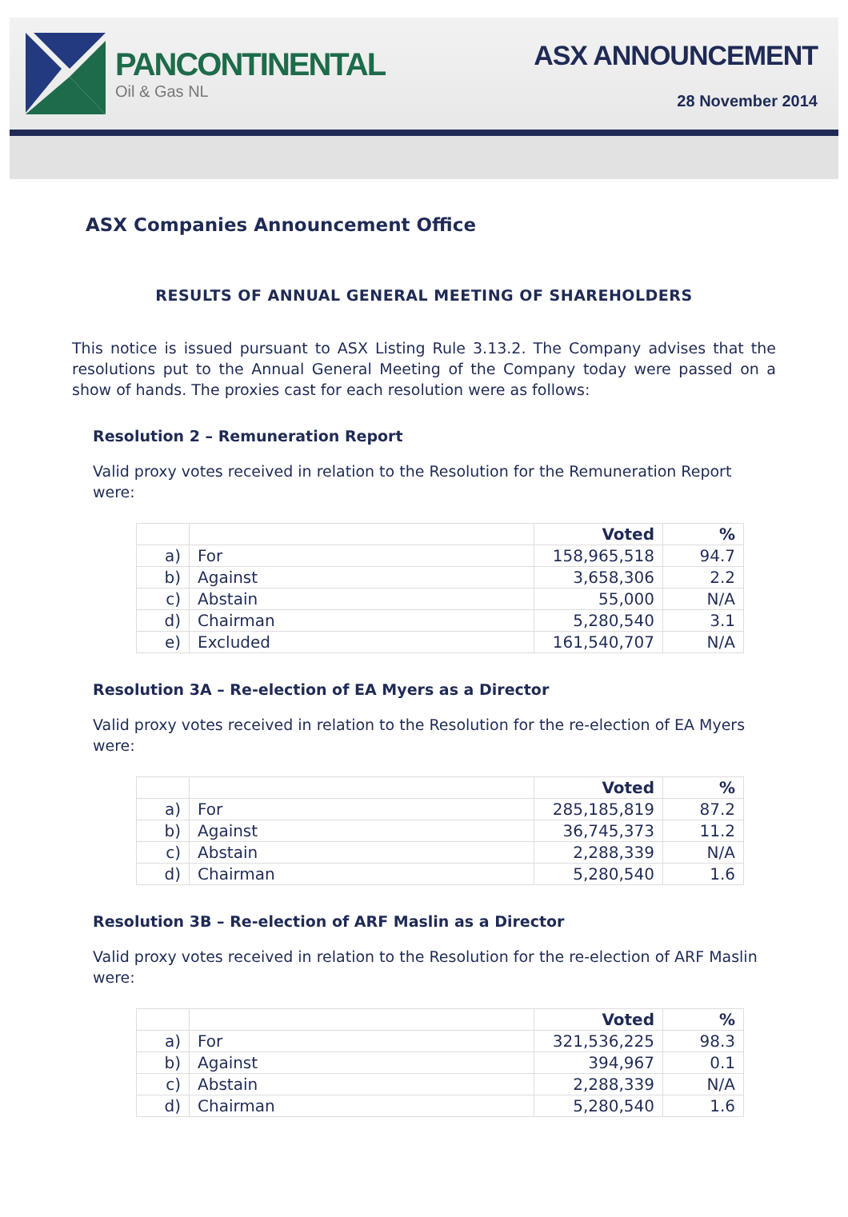PANCONTINENTAL
Oil & Gas NL
ASX ANNOUNCEMENT
28 November 2014
ASX Companies Announcement Office
RESULTS OF ANNUAL GENERAL MEETING OF SHAREHOLDERS
This notice is issued pursuant to ASX Listing Rule 3.13.2. The Company advises that the resolutions put to the Annual General Meeting of the Company today were passed on a show of hands. The proxies cast for each resolution were as follows:
Resolution 2 – Remuneration Report
Valid proxy votes received in relation to the Resolution for the Remuneration Report were:
| | | Voted | % |
| --- | --- | --- | --- |
| a) | For | 158,965,518 | 94.7 |
| b) | Against | 3,658,306 | 2.2 |
| c) | Abstain | 55,000 | N/A |
| d) | Chairman | 5,280,540 | 3.1 |
| e) | Excluded | 161,540,707 | N/A |
Resolution 3A – Re-election of EA Myers as a Director
Valid proxy votes received in relation to the Resolution for the re-election of EA Myers were:
| | | Voted | % |
| --- | --- | --- | --- |
| a) | For | 285,185,819 | 87.2 |
| b) | Against | 36,745,373 | 11.2 |
| c) | Abstain | 2,288,339 | N/A |
| d) | Chairman | 5,280,540 | 1.6 |
Resolution 3B – Re-election of ARF Maslin as a Director
Valid proxy votes received in relation to the Resolution for the re-election of ARF Maslin were:
| | | Voted | % |
| --- | --- | --- | --- |
| a) | For | 321,536,225 | 98.3 |
| b) | Against | 394,967 | 0.1 |
| c) | Abstain | 2,288,339 | N/A |
| d) | Chairman | 5,280,540 | 1.6 |